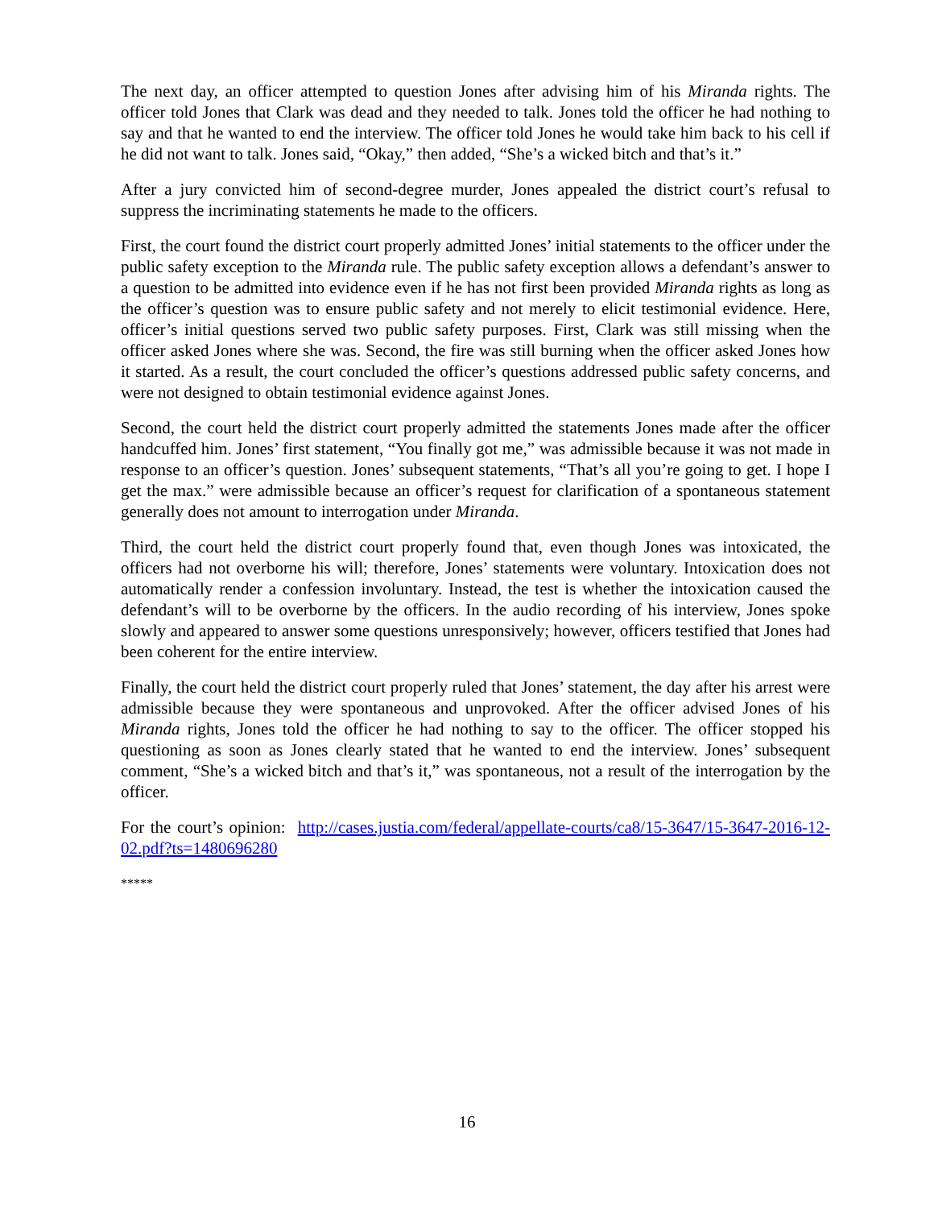The next day, an officer attempted to question Jones after advising him of his Miranda rights. The officer told Jones that Clark was dead and they needed to talk. Jones told the officer he had nothing to say and that he wanted to end the interview. The officer told Jones he would take him back to his cell if he did not want to talk. Jones said, “Okay,” then added, “She’s a wicked bitch and that’s it.”
After a jury convicted him of second-degree murder, Jones appealed the district court’s refusal to suppress the incriminating statements he made to the officers.
First, the court found the district court properly admitted Jones’ initial statements to the officer under the public safety exception to the Miranda rule. The public safety exception allows a defendant’s answer to a question to be admitted into evidence even if he has not first been provided Miranda rights as long as the officer’s question was to ensure public safety and not merely to elicit testimonial evidence. Here, officer’s initial questions served two public safety purposes. First, Clark was still missing when the officer asked Jones where she was. Second, the fire was still burning when the officer asked Jones how it started. As a result, the court concluded the officer’s questions addressed public safety concerns, and were not designed to obtain testimonial evidence against Jones.
Second, the court held the district court properly admitted the statements Jones made after the officer handcuffed him. Jones’ first statement, “You finally got me,” was admissible because it was not made in response to an officer’s question. Jones’ subsequent statements, “That’s all you’re going to get. I hope I get the max.” were admissible because an officer’s request for clarification of a spontaneous statement generally does not amount to interrogation under Miranda.
Third, the court held the district court properly found that, even though Jones was intoxicated, the officers had not overborne his will; therefore, Jones’ statements were voluntary. Intoxication does not automatically render a confession involuntary. Instead, the test is whether the intoxication caused the defendant’s will to be overborne by the officers. In the audio recording of his interview, Jones spoke slowly and appeared to answer some questions unresponsively; however, officers testified that Jones had been coherent for the entire interview.
Finally, the court held the district court properly ruled that Jones’ statement, the day after his arrest were admissible because they were spontaneous and unprovoked. After the officer advised Jones of his Miranda rights, Jones told the officer he had nothing to say to the officer. The officer stopped his questioning as soon as Jones clearly stated that he wanted to end the interview. Jones’ subsequent comment, “She’s a wicked bitch and that’s it,” was spontaneous, not a result of the interrogation by the officer.
For the court’s opinion: http://cases.justia.com/federal/appellate-courts/ca8/15-3647/15-3647-2016-12-02.pdf?ts=1480696280
*****
16